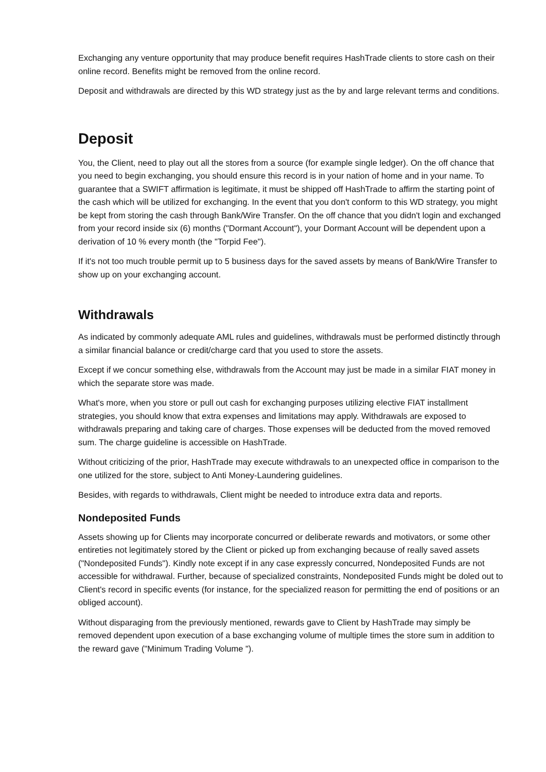Exchanging any venture opportunity that may produce benefit requires HashTrade clients to store cash on their online record. Benefits might be removed from the online record.
Deposit and withdrawals are directed by this WD strategy just as the by and large relevant terms and conditions.
Deposit
You, the Client, need to play out all the stores from a source (for example single ledger). On the off chance that you need to begin exchanging, you should ensure this record is in your nation of home and in your name. To guarantee that a SWIFT affirmation is legitimate, it must be shipped off HashTrade to affirm the starting point of the cash which will be utilized for exchanging. In the event that you don't conform to this WD strategy, you might be kept from storing the cash through Bank/Wire Transfer. On the off chance that you didn't login and exchanged from your record inside six (6) months ("Dormant Account"), your Dormant Account will be dependent upon a derivation of 10 % every month (the "Torpid Fee").
If it's not too much trouble permit up to 5 business days for the saved assets by means of Bank/Wire Transfer to show up on your exchanging account.
Withdrawals
As indicated by commonly adequate AML rules and guidelines, withdrawals must be performed distinctly through a similar financial balance or credit/charge card that you used to store the assets.
Except if we concur something else, withdrawals from the Account may just be made in a similar FIAT money in which the separate store was made.
What's more, when you store or pull out cash for exchanging purposes utilizing elective FIAT installment strategies, you should know that extra expenses and limitations may apply. Withdrawals are exposed to withdrawals preparing and taking care of charges. Those expenses will be deducted from the moved removed sum. The charge guideline is accessible on HashTrade.
Without criticizing of the prior, HashTrade may execute withdrawals to an unexpected office in comparison to the one utilized for the store, subject to Anti Money-Laundering guidelines.
Besides, with regards to withdrawals, Client might be needed to introduce extra data and reports.
Nondeposited Funds
Assets showing up for Clients may incorporate concurred or deliberate rewards and motivators, or some other entireties not legitimately stored by the Client or picked up from exchanging because of really saved assets ("Nondeposited Funds"). Kindly note except if in any case expressly concurred, Nondeposited Funds are not accessible for withdrawal. Further, because of specialized constraints, Nondeposited Funds might be doled out to Client's record in specific events (for instance, for the specialized reason for permitting the end of positions or an obliged account).
Without disparaging from the previously mentioned, rewards gave to Client by HashTrade may simply be removed dependent upon execution of a base exchanging volume of multiple times the store sum in addition to the reward gave ("Minimum Trading Volume ").